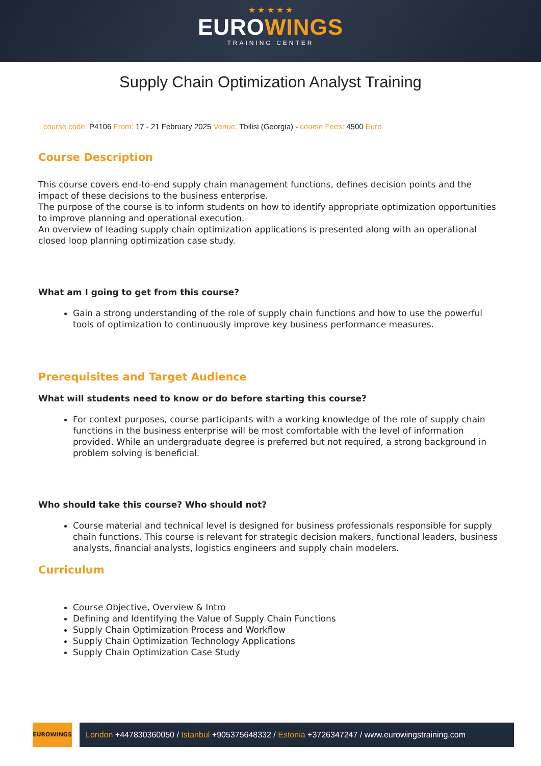★ ★ ★ ★ ★
EUROWINGS
TRAINING CENTER
Supply Chain Optimization Analyst Training
course code: P4106 From: 17 - 21 February 2025 Venue: Tbilisi (Georgia) - course Fees: 4500 Euro
Course Description
This course covers end-to-end supply chain management functions, defines decision points and the impact of these decisions to the business enterprise.
The purpose of the course is to inform students on how to identify appropriate optimization opportunities to improve planning and operational execution.
An overview of leading supply chain optimization applications is presented along with an operational closed loop planning optimization case study.
What am I going to get from this course?
Gain a strong understanding of the role of supply chain functions and how to use the powerful tools of optimization to continuously improve key business performance measures.
Prerequisites and Target Audience
What will students need to know or do before starting this course?
For context purposes, course participants with a working knowledge of the role of supply chain functions in the business enterprise will be most comfortable with the level of information provided. While an undergraduate degree is preferred but not required, a strong background in problem solving is beneficial.
Who should take this course? Who should not?
Course material and technical level is designed for business professionals responsible for supply chain functions. This course is relevant for strategic decision makers, functional leaders, business analysts, financial analysts, logistics engineers and supply chain modelers.
Curriculum
Course Objective, Overview & Intro
Defining and Identifying the Value of Supply Chain Functions
Supply Chain Optimization Process and Workflow
Supply Chain Optimization Technology Applications
Supply Chain Optimization Case Study
EUROWINGS
London +447830360050 / Istanbul +905375648332 / Estonia +3726347247 / www.eurowingstraining.com